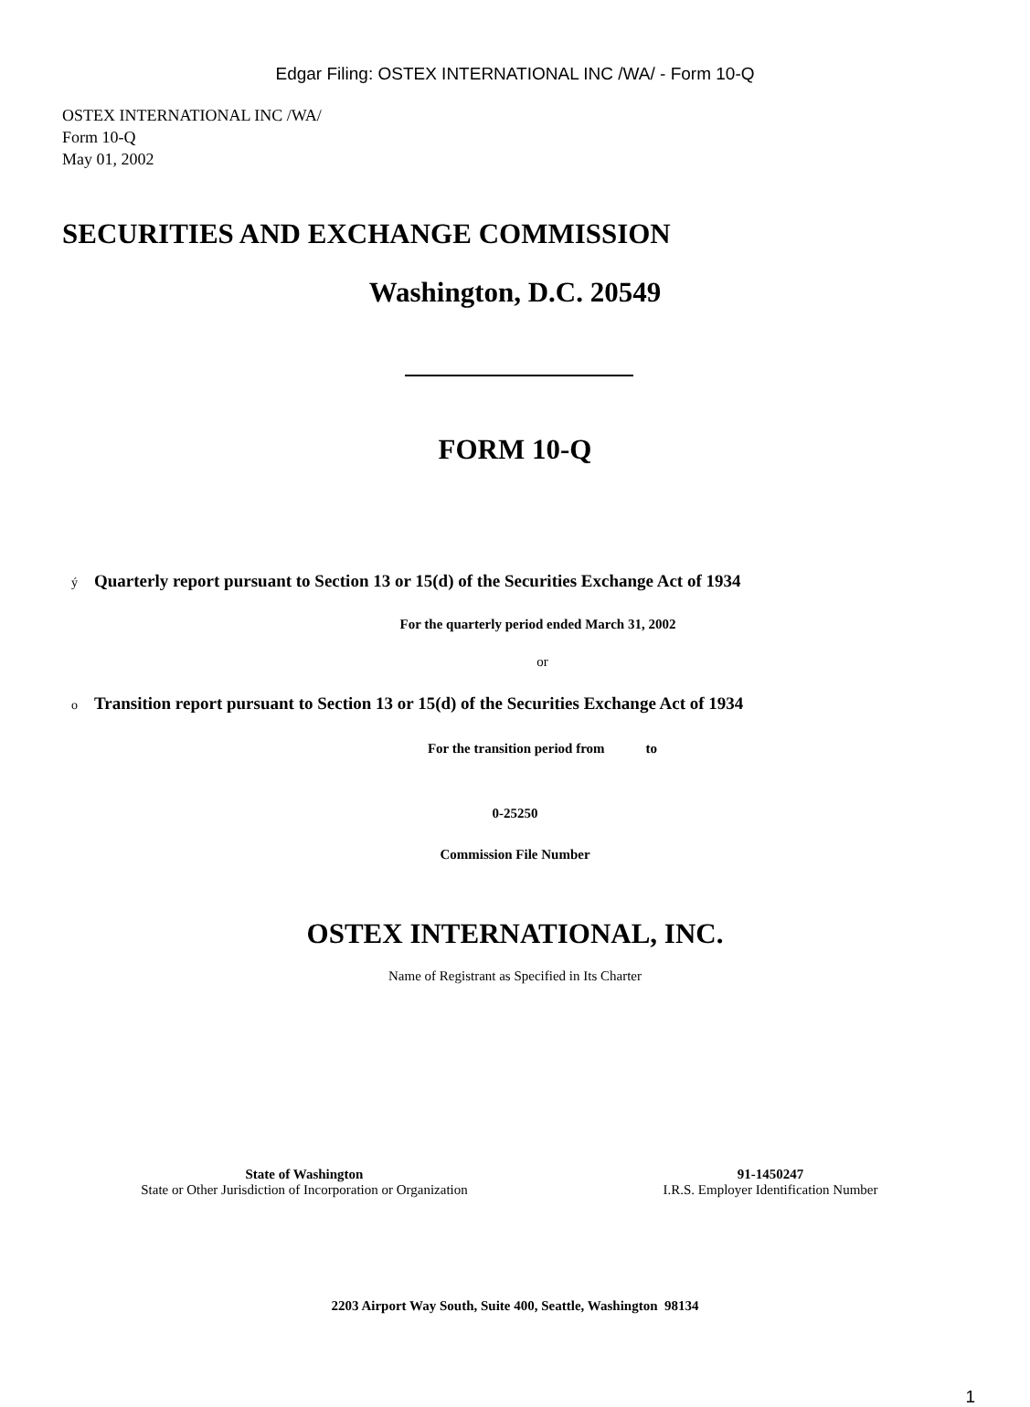Edgar Filing: OSTEX INTERNATIONAL INC /WA/ - Form 10-Q
OSTEX INTERNATIONAL INC /WA/
Form 10-Q
May 01, 2002
SECURITIES AND EXCHANGE COMMISSION
Washington, D.C. 20549
FORM 10-Q
ý Quarterly report pursuant to Section 13 or 15(d) of the Securities Exchange Act of 1934
For the quarterly period ended March 31, 2002
or
o Transition report pursuant to Section 13 or 15(d) of the Securities Exchange Act of 1934
For the transition period from to
0-25250
Commission File Number
OSTEX INTERNATIONAL, INC.
Name of Registrant as Specified in Its Charter
State of Washington
State or Other Jurisdiction of Incorporation or Organization
91-1450247
I.R.S. Employer Identification Number
2203 Airport Way South, Suite 400, Seattle, Washington 98134
1